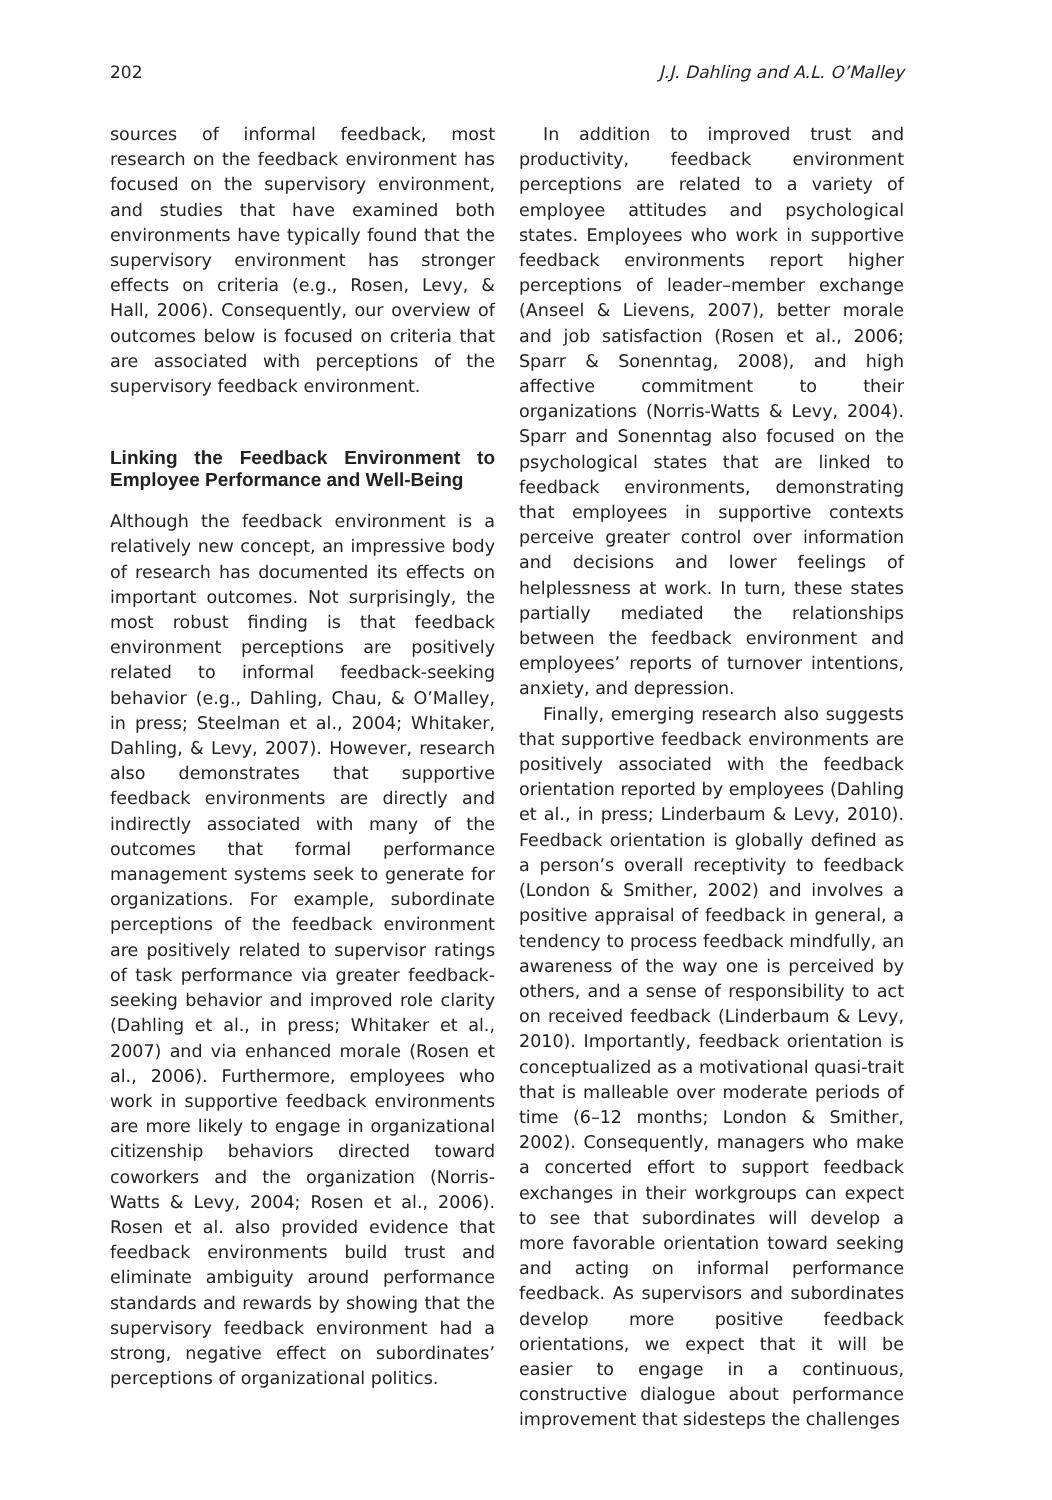202 J.J. Dahling and A.L. O’Malley
sources of informal feedback, most research on the feedback environment has focused on the supervisory environment, and studies that have examined both environments have typically found that the supervisory environment has stronger effects on criteria (e.g., Rosen, Levy, & Hall, 2006). Consequently, our overview of outcomes below is focused on criteria that are associated with perceptions of the supervisory feedback environment.
Linking the Feedback Environment to Employee Performance and Well-Being
Although the feedback environment is a relatively new concept, an impressive body of research has documented its effects on important outcomes. Not surprisingly, the most robust finding is that feedback environment perceptions are positively related to informal feedback-seeking behavior (e.g., Dahling, Chau, & O’Malley, in press; Steelman et al., 2004; Whitaker, Dahling, & Levy, 2007). However, research also demonstrates that supportive feedback environments are directly and indirectly associated with many of the outcomes that formal performance management systems seek to generate for organizations. For example, subordinate perceptions of the feedback environment are positively related to supervisor ratings of task performance via greater feedback-seeking behavior and improved role clarity (Dahling et al., in press; Whitaker et al., 2007) and via enhanced morale (Rosen et al., 2006). Furthermore, employees who work in supportive feedback environments are more likely to engage in organizational citizenship behaviors directed toward coworkers and the organization (Norris-Watts & Levy, 2004; Rosen et al., 2006). Rosen et al. also provided evidence that feedback environments build trust and eliminate ambiguity around performance standards and rewards by showing that the supervisory feedback environment had a strong, negative effect on subordinates’ perceptions of organizational politics.
In addition to improved trust and productivity, feedback environment perceptions are related to a variety of employee attitudes and psychological states. Employees who work in supportive feedback environments report higher perceptions of leader–member exchange (Anseel & Lievens, 2007), better morale and job satisfaction (Rosen et al., 2006; Sparr & Sonenntag, 2008), and high affective commitment to their organizations (Norris-Watts & Levy, 2004). Sparr and Sonenntag also focused on the psychological states that are linked to feedback environments, demonstrating that employees in supportive contexts perceive greater control over information and decisions and lower feelings of helplessness at work. In turn, these states partially mediated the relationships between the feedback environment and employees’ reports of turnover intentions, anxiety, and depression.
Finally, emerging research also suggests that supportive feedback environments are positively associated with the feedback orientation reported by employees (Dahling et al., in press; Linderbaum & Levy, 2010). Feedback orientation is globally defined as a person’s overall receptivity to feedback (London & Smither, 2002) and involves a positive appraisal of feedback in general, a tendency to process feedback mindfully, an awareness of the way one is perceived by others, and a sense of responsibility to act on received feedback (Linderbaum & Levy, 2010). Importantly, feedback orientation is conceptualized as a motivational quasi-trait that is malleable over moderate periods of time (6–12 months; London & Smither, 2002). Consequently, managers who make a concerted effort to support feedback exchanges in their workgroups can expect to see that subordinates will develop a more favorable orientation toward seeking and acting on informal performance feedback. As supervisors and subordinates develop more positive feedback orientations, we expect that it will be easier to engage in a continuous, constructive dialogue about performance improvement that sidesteps the challenges